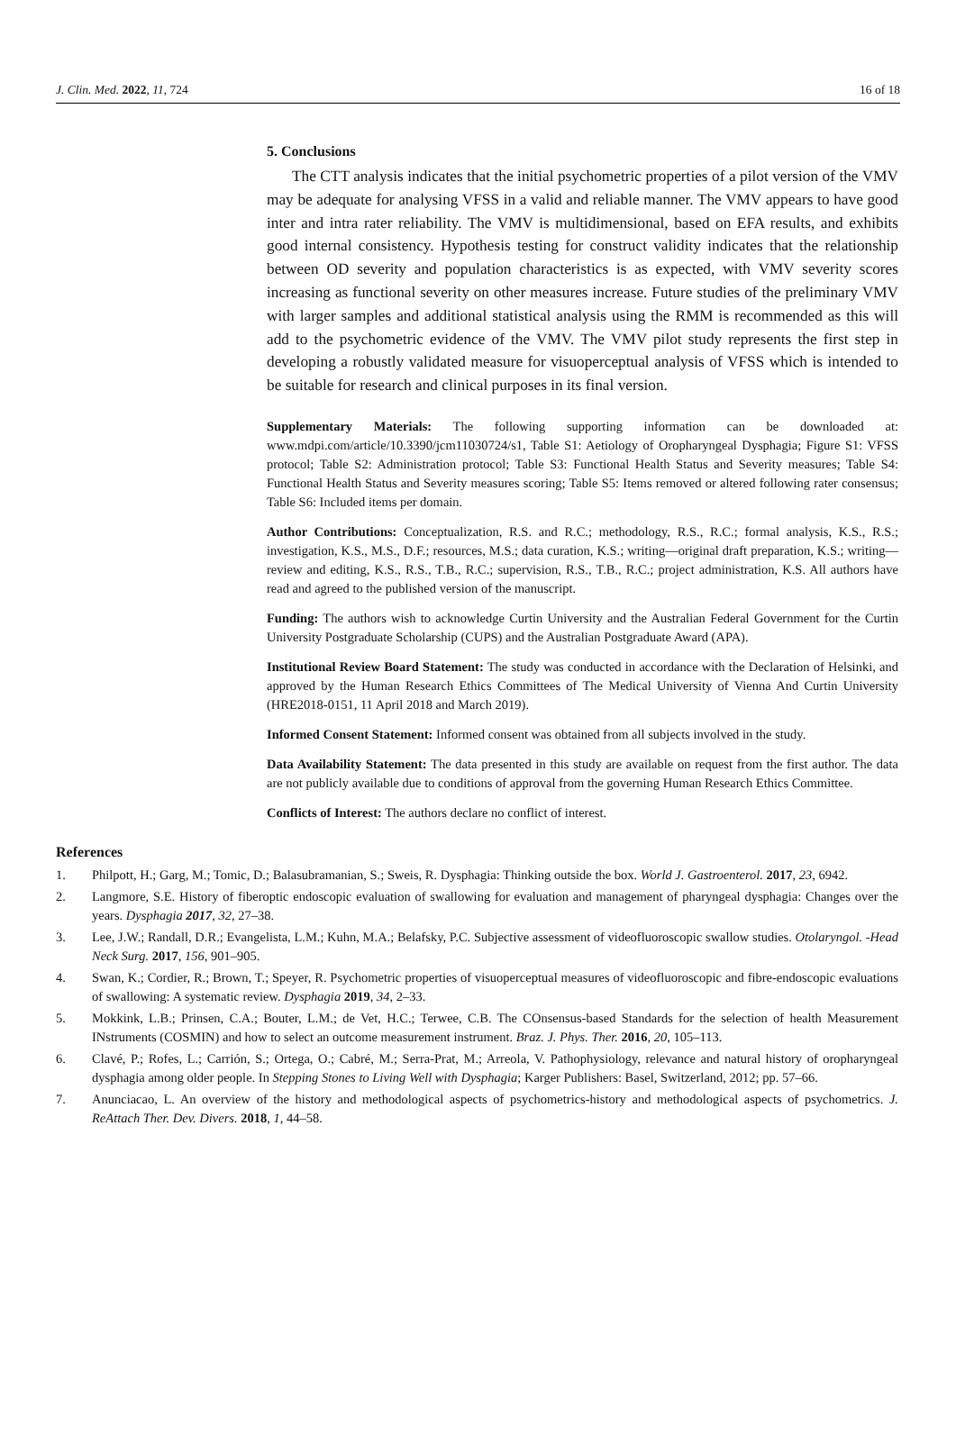J. Clin. Med. 2022, 11, 724 16 of 18
5. Conclusions
The CTT analysis indicates that the initial psychometric properties of a pilot version of the VMV may be adequate for analysing VFSS in a valid and reliable manner. The VMV appears to have good inter and intra rater reliability. The VMV is multidimensional, based on EFA results, and exhibits good internal consistency. Hypothesis testing for construct validity indicates that the relationship between OD severity and population characteristics is as expected, with VMV severity scores increasing as functional severity on other measures increase. Future studies of the preliminary VMV with larger samples and additional statistical analysis using the RMM is recommended as this will add to the psychometric evidence of the VMV. The VMV pilot study represents the first step in developing a robustly validated measure for visuoperceptual analysis of VFSS which is intended to be suitable for research and clinical purposes in its final version.
Supplementary Materials: The following supporting information can be downloaded at: www.mdpi.com/article/10.3390/jcm11030724/s1, Table S1: Aetiology of Oropharyngeal Dysphagia; Figure S1: VFSS protocol; Table S2: Administration protocol; Table S3: Functional Health Status and Severity measures; Table S4: Functional Health Status and Severity measures scoring; Table S5: Items removed or altered following rater consensus; Table S6: Included items per domain.
Author Contributions: Conceptualization, R.S. and R.C.; methodology, R.S., R.C.; formal analysis, K.S., R.S.; investigation, K.S., M.S., D.F.; resources, M.S.; data curation, K.S.; writing—original draft preparation, K.S.; writing—review and editing, K.S., R.S., T.B., R.C.; supervision, R.S., T.B., R.C.; project administration, K.S. All authors have read and agreed to the published version of the manuscript.
Funding: The authors wish to acknowledge Curtin University and the Australian Federal Government for the Curtin University Postgraduate Scholarship (CUPS) and the Australian Postgraduate Award (APA).
Institutional Review Board Statement: The study was conducted in accordance with the Declaration of Helsinki, and approved by the Human Research Ethics Committees of The Medical University of Vienna And Curtin University (HRE2018-0151, 11 April 2018 and March 2019).
Informed Consent Statement: Informed consent was obtained from all subjects involved in the study.
Data Availability Statement: The data presented in this study are available on request from the first author. The data are not publicly available due to conditions of approval from the governing Human Research Ethics Committee.
Conflicts of Interest: The authors declare no conflict of interest.
References
1. Philpott, H.; Garg, M.; Tomic, D.; Balasubramanian, S.; Sweis, R. Dysphagia: Thinking outside the box. World J. Gastroenterol. 2017, 23, 6942.
2. Langmore, S.E. History of fiberoptic endoscopic evaluation of swallowing for evaluation and management of pharyngeal dysphagia: Changes over the years. Dysphagia 2017, 32, 27–38.
3. Lee, J.W.; Randall, D.R.; Evangelista, L.M.; Kuhn, M.A.; Belafsky, P.C. Subjective assessment of videofluoroscopic swallow studies. Otolaryngol. -Head Neck Surg. 2017, 156, 901–905.
4. Swan, K.; Cordier, R.; Brown, T.; Speyer, R. Psychometric properties of visuoperceptual measures of videofluoroscopic and fibre-endoscopic evaluations of swallowing: A systematic review. Dysphagia 2019, 34, 2–33.
5. Mokkink, L.B.; Prinsen, C.A.; Bouter, L.M.; de Vet, H.C.; Terwee, C.B. The COnsensus-based Standards for the selection of health Measurement INstruments (COSMIN) and how to select an outcome measurement instrument. Braz. J. Phys. Ther. 2016, 20, 105–113.
6. Clavé, P.; Rofes, L.; Carrión, S.; Ortega, O.; Cabré, M.; Serra-Prat, M.; Arreola, V. Pathophysiology, relevance and natural history of oropharyngeal dysphagia among older people. In Stepping Stones to Living Well with Dysphagia; Karger Publishers: Basel, Switzerland, 2012; pp. 57–66.
7. Anunciacao, L. An overview of the history and methodological aspects of psychometrics-history and methodological aspects of psychometrics. J. ReAttach Ther. Dev. Divers. 2018, 1, 44–58.